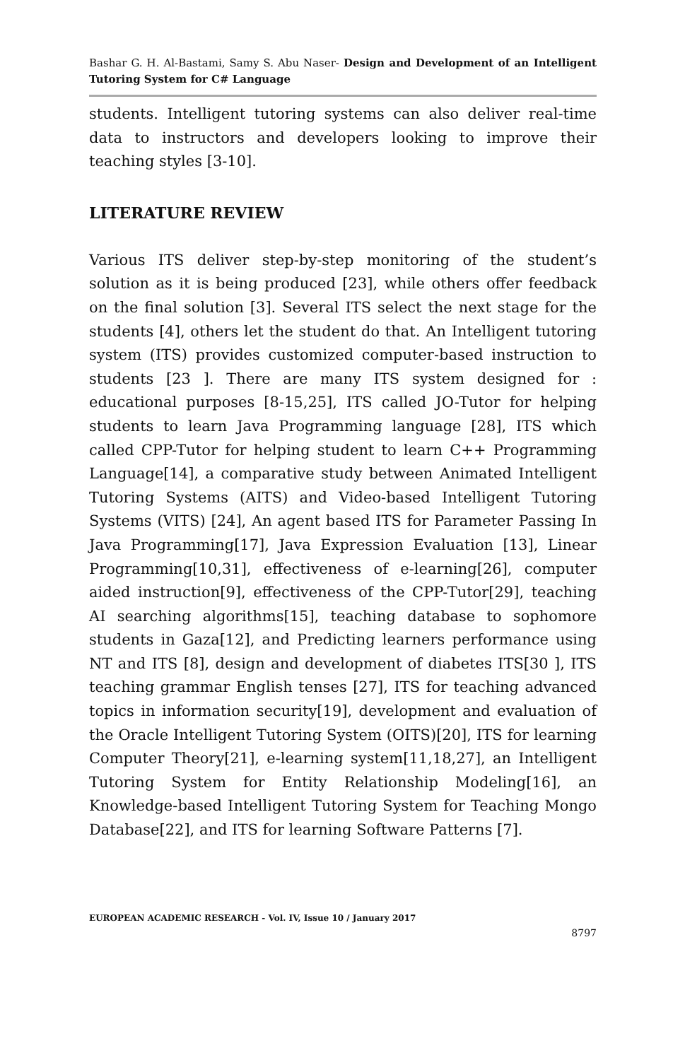Bashar G. H. Al-Bastami, Samy S. Abu Naser- Design and Development of an Intelligent Tutoring System for C# Language
students. Intelligent tutoring systems can also deliver real-time data to instructors and developers looking to improve their teaching styles [3-10].
LITERATURE REVIEW
Various ITS deliver step-by-step monitoring of the student’s solution as it is being produced [23], while others offer feedback on the final solution [3]. Several ITS select the next stage for the students [4], others let the student do that. An Intelligent tutoring system (ITS) provides customized computer-based instruction to students [23 ]. There are many ITS system designed for : educational purposes [8-15,25], ITS called JO-Tutor for helping students to learn Java Programming language [28], ITS which called CPP-Tutor for helping student to learn C++ Programming Language[14], a comparative study between Animated Intelligent Tutoring Systems (AITS) and Video-based Intelligent Tutoring Systems (VITS) [24], An agent based ITS for Parameter Passing In Java Programming[17], Java Expression Evaluation [13], Linear Programming[10,31], effectiveness of e-learning[26], computer aided instruction[9], effectiveness of the CPP-Tutor[29], teaching AI searching algorithms[15], teaching database to sophomore students in Gaza[12], and Predicting learners performance using NT and ITS [8], design and development of diabetes ITS[30 ], ITS teaching grammar English tenses [27], ITS for teaching advanced topics in information security[19], development and evaluation of the Oracle Intelligent Tutoring System (OITS)[20], ITS for learning Computer Theory[21], e-learning system[11,18,27], an Intelligent Tutoring System for Entity Relationship Modeling[16], an Knowledge-based Intelligent Tutoring System for Teaching Mongo Database[22], and ITS for learning Software Patterns [7].
EUROPEAN ACADEMIC RESEARCH - Vol. IV, Issue 10 / January 2017
8797